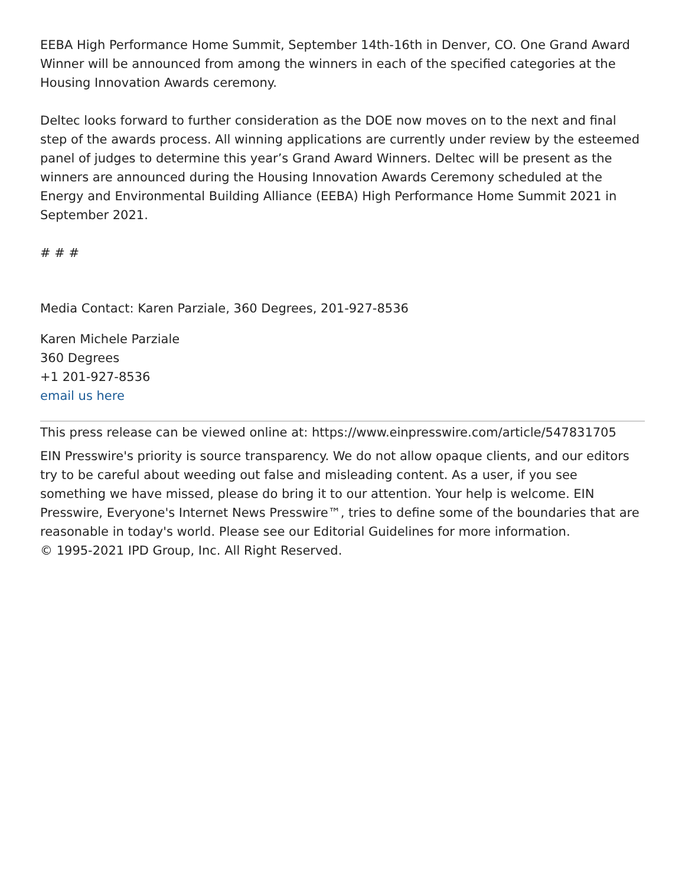EEBA High Performance Home Summit, September 14th-16th in Denver, CO. One Grand Award Winner will be announced from among the winners in each of the specified categories at the Housing Innovation Awards ceremony.
Deltec looks forward to further consideration as the DOE now moves on to the next and final step of the awards process. All winning applications are currently under review by the esteemed panel of judges to determine this year’s Grand Award Winners. Deltec will be present as the winners are announced during the Housing Innovation Awards Ceremony scheduled at the Energy and Environmental Building Alliance (EEBA) High Performance Home Summit 2021 in September 2021.
# # #
Media Contact: Karen Parziale, 360 Degrees, 201-927-8536
Karen Michele Parziale
360 Degrees
+1 201-927-8536
email us here
This press release can be viewed online at: https://www.einpresswire.com/article/547831705
EIN Presswire's priority is source transparency. We do not allow opaque clients, and our editors try to be careful about weeding out false and misleading content. As a user, if you see something we have missed, please do bring it to our attention. Your help is welcome. EIN Presswire, Everyone's Internet News Presswire™, tries to define some of the boundaries that are reasonable in today's world. Please see our Editorial Guidelines for more information.
© 1995-2021 IPD Group, Inc. All Right Reserved.